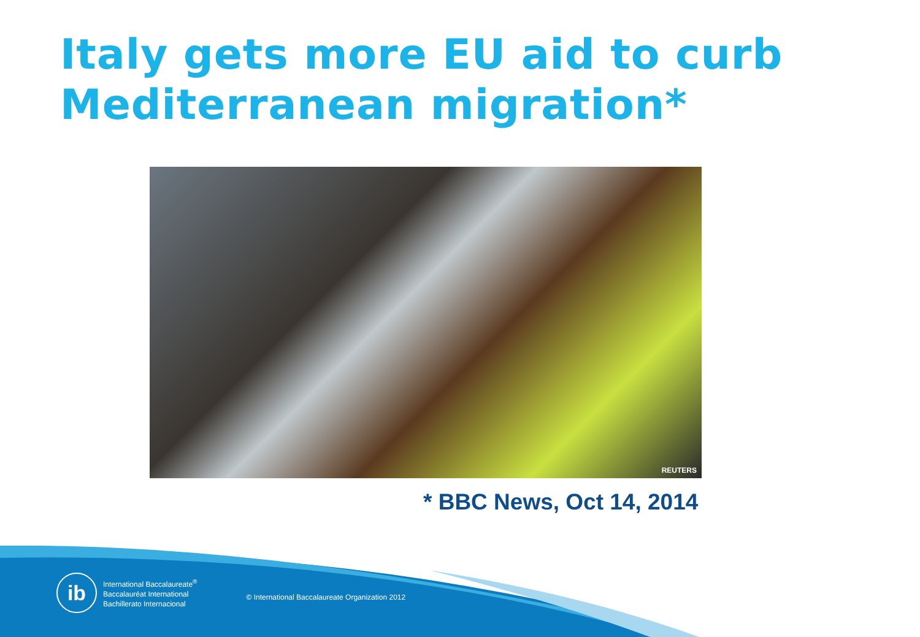Italy gets more EU aid to curb Mediterranean migration*
REUTERS
* BBC News, Oct 14, 2014
ib
International Baccalaureate<sup>®</sup>
Baccalauréat International
Bachillerato Internacional
© International Baccalaureate Organization 2012